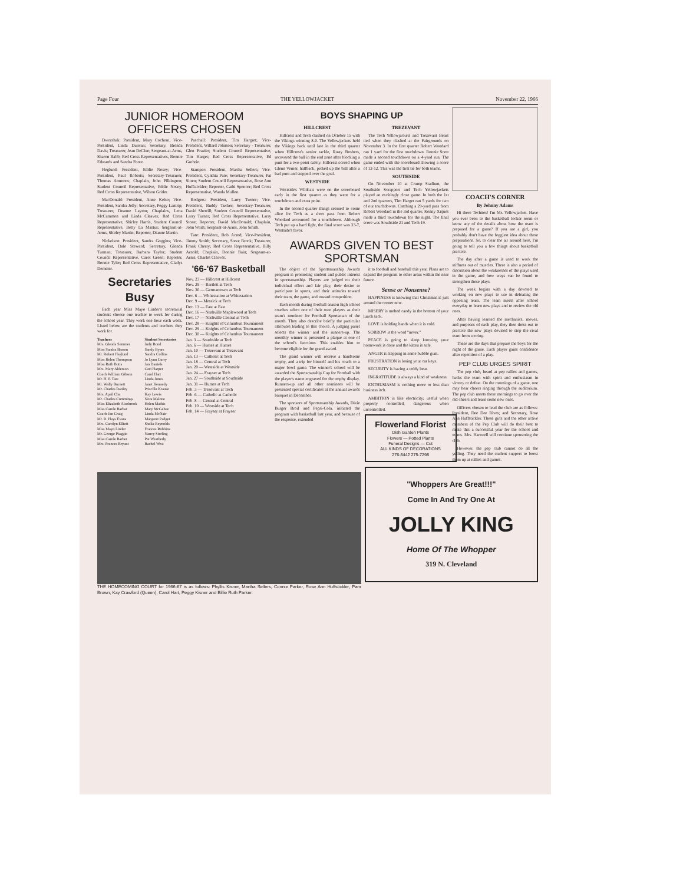Page Four THE YELLOWJACKET November 22, 1966
JUNIOR HOMEROOM OFFICERS CHOSEN
Dworshak: President, Mary Cochran; Vice-President, Linda Duncan; Secretary, Brenda Davis; Treasurer, Jean DeClue; Sergeant-at-Arms, Sharon Babb; Red Cross Representatives, Bonnie Edwards and Sandra Foote.
Heglund: President, Eddie Nosey; Vice-President, Paul Roberts; Secretary-Treasurer, Thomas Ammons; Chaplain, John Pilkington; Student Council Representative, Eddie Nosey; Red Cross Representative, Wilson Grider.
MacDonald: President, Anne Kelso; Vice-President, Sandra Jolly; Secretary, Peggy Lantrip; Treasurer, Deanne Layton; Chaplains, Lena McCammon and Linda Cleaves; Red Cross Representative, Shirley Harris, Student Council Representative, Betty La Mastus; Sergeant-at-Arms, Shirley Martin; Reporter, Dianne Martin.
Nickolson: President, Sandra Goggins; Vice-President, Dale Steward; Secretary, Glenda Turman; Treasurer, Barbara Taylor; Student Council Representative, Carol Green; Reporter, Bonnie Tyler; Red Cross Representative, Gladys Demeter.
Secretaries Busy
Each year Miss Mayo Linder's secretarial students choose one teacher to work for during the school year. They work one hour each week. Listed below are the students and teachers they work for.
| Teachers | Student Secretaries |
| --- | --- |
| Mrs. Glenda Semmer | Judy Bond |
| Miss Sandra Barron | Sandy Byars |
| Mr. Robert Heglund | Sandra Collins |
| Miss Helen Thompson | Jo Lynn Curry |
| Miss Ruth Butts | Jan Daniels |
| Mrs. Mary Alderson | Geri Harper |
| Coach William Gibson | Carol Hart |
| Mr. H. P. Tate | Linda Jones |
| Mr. Wally Burnett | Janet Kennedy |
| Mr. Charles Danley | Priscilla Krause |
| Mrs. April Chu | Kay Lewis |
| Mr. Charles Cummings | Nora Malone |
| Miss Elizabeth Alsobrook | Helen Mathis |
| Miss Carole Barbar | Mary McGehee |
| Coach Jan Craig | Linda McNair |
| Mr. R. Hays Evans | Margaret Padget |
| Mrs. Carolyn Elliott | Shelia Reynolds |
| Miss Mayo Linder | Frances Robbins |
| Mr. George Piaggio | Nancy Sterling |
| Miss Carole Barber | Pat Weatherly |
| Mrs. Frances Bryant | Rachel West |
Paschall: President, Tim Hargret; Vice-President, Willard Johnson; Secretary - Treasurer, Glen Frazier; Student Council Representative, Tim Harget; Red Cross Representative, Ed Guthrie.
Stamper: President, Martha Sellers; Vice-President, Cynthia Pate; Secretary-Treasurer, Pat Sitten; Student Council Representative, Rose Ann Huffstickler; Reporter, Cathi Spencer; Red Cross Representative, Wanda Mullen.
Rodgers: President, Larry Turner; Vice-President, Buddy Tucker; Secretary-Treasurer, David Sherrill; Student Council Representative, Larry Turner; Red Cross Representative, Larry Stone; Reporter, David MacDonald; Chaplain, John Waits; Sergeant-at-Arms, John Smith.
Tate: President, Bob Acred; Vice-President, Jimmy Smith; Secretary, Steve Brock; Treasurer, Frank Cherry; Red Cross Representative, Billy Arnold; Chaplain, Donnie Bain; Sergeant-at-Arms, Charles Cleaves.
'66-'67 Basketball
Nov. 23 — Hillcrest at Hillcrest
Nov. 29 — Bartlett at Tech
Nov. 30 — Germantown at Tech
Dec. 6 — Whitestation at Whitestation
Dec. 9 — Messick at Tech
Dec. 13 — East at East
Dec. 16 — Nashville Maplewood at Tech
Dec. 17 — Nashville Central at Tech
Dec. 28 — Knights of Columbus Tournament
Dec. 29 — Knights of Columbus Tournament
Dec. 30 — Knights of Columbus Tournament
Jan. 3 — Southside at Tech
Jan. 6 — Humes at Humes
Jan. 10 — Trezevant at Trezevant
Jan. 13 — Catholic at Tech
Jan. 18 — Central at Tech
Jan. 20 — Westside at Westside
Jan. 24 — Frayser at Tech
Jan. 27 — Southside at Southside
Jan. 31 — Humes at Tech
Feb. 3 — Trezevant at Tech
Feb. 6 — Catholic at Catholic
Feb. 8 — Central at Central
Feb. 10 — Westside at Tech
Feb. 14 — Frayser at Frayser
BOYS SHAPING UP
HILLCREST
Hillcrest and Tech clashed on October 15 with the Vikings winning 8-0. The Yellowjackets held the Vikings back until late in the third quarter when Hillcrest's senior tackle, Rusty Boshers, recovered the ball in the end zone after blocking a punt for a two-point safety. Hillcrest scored when Glenn Verner, halfback, picked up the ball after a bad punt and stepped over the goal.
WESTSIDE
Westside's Wildcats were on the scoreboard early in the first quarter as they went for a touchdown and extra point.
In the second quarter things seemed to come alive for Tech as a short pass from Robert Woodard accounted for a touchdown. Although Tech put up a hard fight, the final score was 33-7, Westside's favor.
TREZEVANT
The Tech Yellowjackets and Trezevant Bears tied when they clashed at the Fairgrounds on November 3. In the first quarter Robert Woodard ran 1 yard for the first touchdown. Ronnie Scott made a second touchdown on a 4-yard run. The game ended with the scoreboard showing a score of 12-12. This was the first tie for both teams.
SOUTHSIDE
On November 10 at Crump Stadium, the Southside Scrappers and Tech Yellowjackets played an excitingly close game. In both the 1st and 2nd quarters, Tim Harget ran 5 yards for two of our touchdowns. Catching a 29-yard pass from Robert Woodard in the 3rd quarter, Kenny Xiques made a third touchdown for the night. The final score was Southside 21 and Tech 19.
AWARDS GIVEN TO BEST SPORTSMAN
The object of the Sportsmanship Awards program is promoting student and public interest in sportsmanship. Players are judged on their individual effort and fair play, their desire to participate in sports, and their attitudes toward their team, the game, and toward competition.
Each month during football season high school coaches select one of their own players as their team's nominee for Football Sportsman of the month. They also describe briefly the particular attributes leading to this choice. A judging panel selects the winner and the runners-up. The monthly winner is presented a plaque at one of the school's functions. This enables him to become eligible for the grand award.
The grand winner will receive a handsome trophy, and a trip for himself and his coach to a major bowl game. The winner's school will be awarded the Sportsmanship Cup for Football with the player's name engraved for the trophy display. Runners-up and all other nominees will be presented special certificates at the annual awards banquet in December.
The sponsors of Sportsmanship Awards, Dixie Burger Broil and Pepsi-Cola, initiated the program with basketball last year, and because of the response, extended
it to football and baseball this year. Plans are to expand the program to other areas within the near future.
Sense or Nonsense?
HAPPINESS is knowing that Christmas is just around the corner now.
MISERY is melted candy in the bottom of your lunch sack.
LOVE is holding hands when it is cold.
SORROW is the word "never."
PEACE is going to sleep knowing your homework is done and the kitten is safe.
ANGER is stepping in some bubble gum.
FRUSTRATION is losing your car keys.
SECURITY is having a teddy bear.
INGRATITUDE is always a kind of weakness.
ENTHUSIASM is nothing more or less than business itch.
AMBITION is like electricity; useful when properly controlled, dangerous when uncontrolled.
COACH'S CORNER
By Johnny Adams
Hi there Techites! I'm Mr. Yellowjacket. Have you ever been to the basketball locker room or know any of the details about how the team is prepared for a game? If you are a girl, you probably don't have the foggiest idea about these preparations. So, to clear the air around here, I'm going to tell you a few things about basketball practice.
The day after a game is used to work the stiffness out of muscles. There is also a period of discussion about the weaknesses of the plays used in the game, and how ways can be found to strengthen these plays.
The week begins with a day devoted to working on new plays to use in defeating the opposing team. The team meets after school everyday to learn new plays and to review the old ones.
After having learned the mechanics, moves, and purposes of each play, they then dress-out to practice the new plays devised to stop the rival team from scoring.
These are the days that prepare the boys for the night of the game. Each player gains confidence after repetition of a play.
PEP CLUB URGES SPIRIT
The pep club, heard at pep rallies and games, backs the team with spirit and enthusiasm in victory or defeat. On the mornings of a game, one may hear cheers ringing through the auditorium. The pep club meets these mornings to go over the old cheers and learn some new ones.
Officers chosen to lead the club are as follows: President, Dee Dee Rives; and Secretary, Rose Ann Huffstickler. These girls and the other active members of the Pep Club will do their best to make this a successful year for the school and teams. Mrs. Hartwell will continue sponsoring the club.
However, the pep club cannot do all the yelling. They need the student support to boost them up at rallies and games.
THE HOMECOMING COURT for 1966-67 is as follows: Phyllis Kisner, Martha Sellers, Connie Parker, Rose Ann Huffstickler, Pam Brown, Kay Crawford (Queen), Carol Hart, Peggy Kisner and Billie Ruth Parker.
Flowerland Florist
Dish Garden Plants
Flowers — Potted Plants
Funeral Designs — Cut
ALL KINDS OF DECORATIONS
276-8442 275-7298
"Whoppers Are Great!!!"
Come In And Try One At
JOLLY KING
Home Of The Whopper
319 N. Cleveland